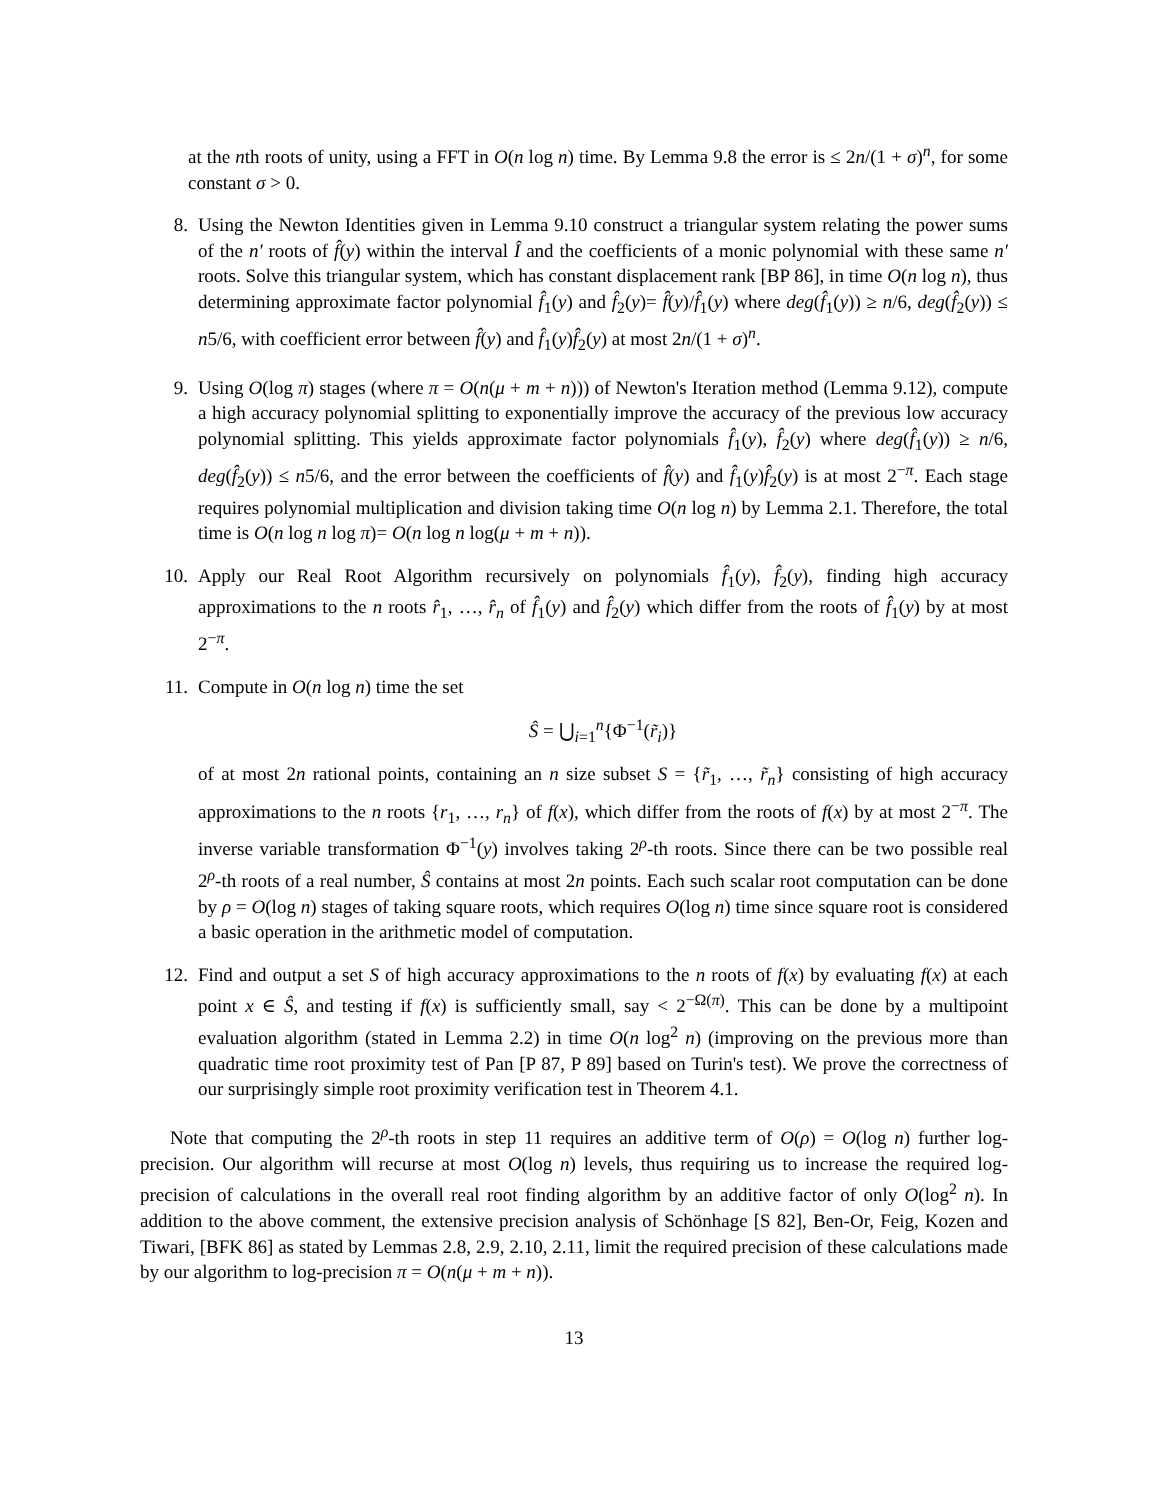at the nth roots of unity, using a FFT in O(n log n) time. By Lemma 9.8 the error is ≤ 2n/(1 + σ)<sup>n</sup>, for some constant σ > 0.
8. Using the Newton Identities given in Lemma 9.10 construct a triangular system relating the power sums of the n′ roots of f̂(y) within the interval Î and the coefficients of a monic polynomial with these same n′ roots. Solve this triangular system, which has constant displacement rank [BP 86], in time O(n log n), thus determining approximate factor polynomial f̂<sub>1</sub>(y) and f̂<sub>2</sub>(y)= f̂(y)/f̂<sub>1</sub>(y) where deg(f̂<sub>1</sub>(y)) ≥ n/6, deg(f̂<sub>2</sub>(y)) ≤ n5/6, with coefficient error between f̂(y) and f̂<sub>1</sub>(y)f̂<sub>2</sub>(y) at most 2n/(1 + σ)<sup>n</sup>.
9. Using O(log π) stages (where π = O(n(μ + m + n))) of Newton's Iteration method (Lemma 9.12), compute a high accuracy polynomial splitting to exponentially improve the accuracy of the previous low accuracy polynomial splitting. This yields approximate factor polynomials f̂<sub>1</sub>(y), f̂<sub>2</sub>(y) where deg(f̂<sub>1</sub>(y)) ≥ n/6, deg(f̂<sub>2</sub>(y)) ≤ n5/6, and the error between the coefficients of f̂(y) and f̂<sub>1</sub>(y)f̂<sub>2</sub>(y) is at most 2<sup>−π</sup>. Each stage requires polynomial multiplication and division taking time O(n log n) by Lemma 2.1. Therefore, the total time is O(n log n log π)= O(n log n log(μ + m + n)).
10. Apply our Real Root Algorithm recursively on polynomials f̂<sub>1</sub>(y), f̂<sub>2</sub>(y), finding high accuracy approximations to the n roots r̂<sub>1</sub>, …, r̂<sub>n</sub> of f̂<sub>1</sub>(y) and f̂<sub>2</sub>(y) which differ from the roots of f̂<sub>1</sub>(y) by at most 2<sup>−π</sup>.
11. Compute in O(n log n) time the set
Ŝ = ⋃<sub>i=1</sub><sup>n</sup>{Φ<sup>−1</sup>(r̃<sub>i</sub>)}
of at most 2n rational points, containing an n size subset S = {r̃<sub>1</sub>, …, r̃<sub>n</sub>} consisting of high accuracy approximations to the n roots {r<sub>1</sub>, …, r<sub>n</sub>} of f(x), which differ from the roots of f(x) by at most 2<sup>−π</sup>. The inverse variable transformation Φ<sup>−1</sup>(y) involves taking 2<sup>ρ</sup>-th roots. Since there can be two possible real 2<sup>ρ</sup>-th roots of a real number, Ŝ contains at most 2n points. Each such scalar root computation can be done by ρ = O(log n) stages of taking square roots, which requires O(log n) time since square root is considered a basic operation in the arithmetic model of computation.
12. Find and output a set S of high accuracy approximations to the n roots of f(x) by evaluating f(x) at each point x ∈ Ŝ, and testing if f(x) is sufficiently small, say < 2<sup>−Ω(π)</sup>. This can be done by a multipoint evaluation algorithm (stated in Lemma 2.2) in time O(n log<sup>2</sup> n) (improving on the previous more than quadratic time root proximity test of Pan [P 87, P 89] based on Turin's test). We prove the correctness of our surprisingly simple root proximity verification test in Theorem 4.1.
Note that computing the 2<sup>ρ</sup>-th roots in step 11 requires an additive term of O(ρ) = O(log n) further log-precision. Our algorithm will recurse at most O(log n) levels, thus requiring us to increase the required log-precision of calculations in the overall real root finding algorithm by an additive factor of only O(log<sup>2</sup> n). In addition to the above comment, the extensive precision analysis of Schönhage [S 82], Ben-Or, Feig, Kozen and Tiwari, [BFK 86] as stated by Lemmas 2.8, 2.9, 2.10, 2.11, limit the required precision of these calculations made by our algorithm to log-precision π = O(n(μ + m + n)).
13